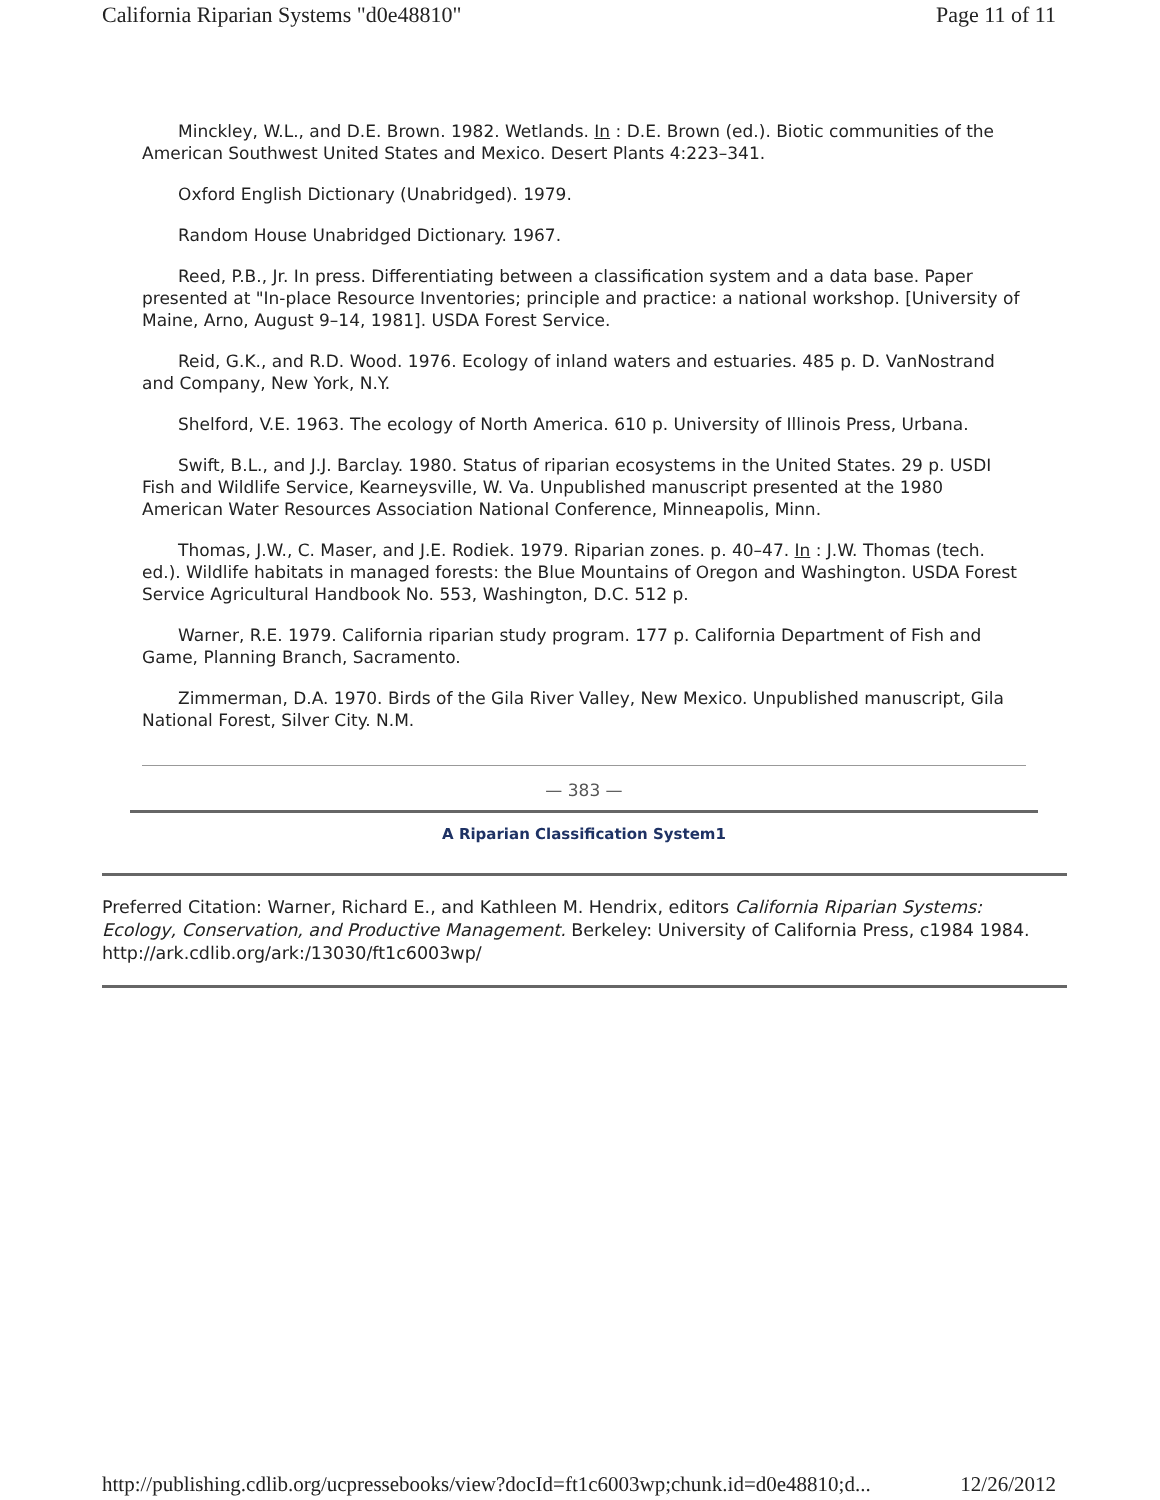California Riparian Systems "d0e48810" Page 11 of 11
Minckley, W.L., and D.E. Brown. 1982. Wetlands. In : D.E. Brown (ed.). Biotic communities of the American Southwest United States and Mexico. Desert Plants 4:223–341.
Oxford English Dictionary (Unabridged). 1979.
Random House Unabridged Dictionary. 1967.
Reed, P.B., Jr. In press. Differentiating between a classification system and a data base. Paper presented at "In-place Resource Inventories; principle and practice: a national workshop. [University of Maine, Arno, August 9–14, 1981]. USDA Forest Service.
Reid, G.K., and R.D. Wood. 1976. Ecology of inland waters and estuaries. 485 p. D. VanNostrand and Company, New York, N.Y.
Shelford, V.E. 1963. The ecology of North America. 610 p. University of Illinois Press, Urbana.
Swift, B.L., and J.J. Barclay. 1980. Status of riparian ecosystems in the United States. 29 p. USDI Fish and Wildlife Service, Kearneysville, W. Va. Unpublished manuscript presented at the 1980 American Water Resources Association National Conference, Minneapolis, Minn.
Thomas, J.W., C. Maser, and J.E. Rodiek. 1979. Riparian zones. p. 40–47. In : J.W. Thomas (tech. ed.). Wildlife habitats in managed forests: the Blue Mountains of Oregon and Washington. USDA Forest Service Agricultural Handbook No. 553, Washington, D.C. 512 p.
Warner, R.E. 1979. California riparian study program. 177 p. California Department of Fish and Game, Planning Branch, Sacramento.
Zimmerman, D.A. 1970. Birds of the Gila River Valley, New Mexico. Unpublished manuscript, Gila National Forest, Silver City. N.M.
— 383 —
A Riparian Classification System1
Preferred Citation: Warner, Richard E., and Kathleen M. Hendrix, editors California Riparian Systems: Ecology, Conservation, and Productive Management. Berkeley: University of California Press, c1984 1984. http://ark.cdlib.org/ark:/13030/ft1c6003wp/
http://publishing.cdlib.org/ucpressebooks/view?docId=ft1c6003wp;chunk.id=d0e48810;d... 12/26/2012